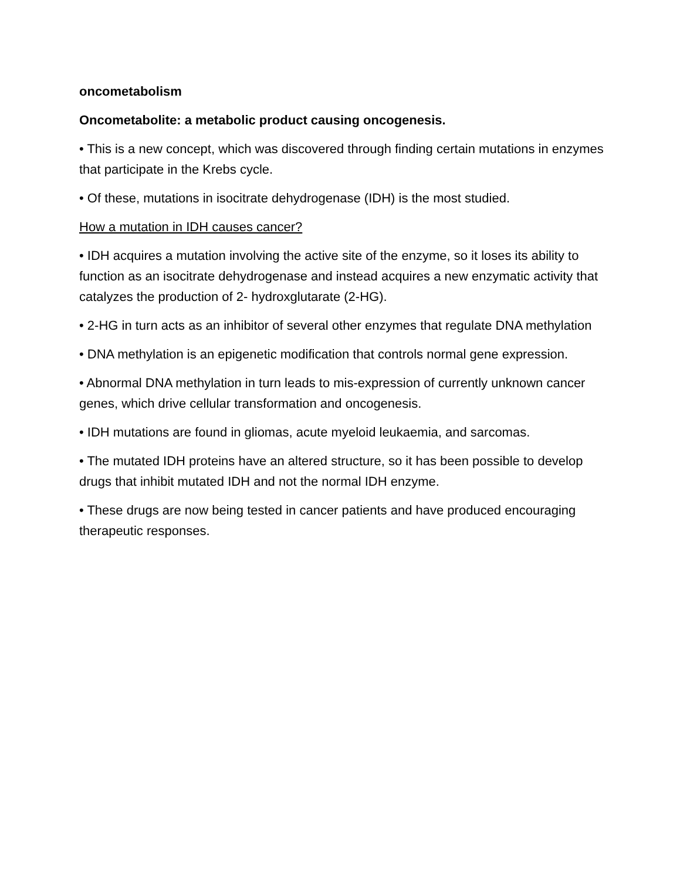oncometabolism
Oncometabolite: a metabolic product causing oncogenesis.
• This is a new concept, which was discovered through finding certain mutations in enzymes that participate in the Krebs cycle.
• Of these, mutations in isocitrate dehydrogenase (IDH) is the most studied.
How a mutation in IDH causes cancer?
• IDH acquires a mutation involving the active site of the enzyme, so it loses its ability to function as an isocitrate dehydrogenase and instead acquires a new enzymatic activity that catalyzes the production of 2- hydroxglutarate (2-HG).
• 2-HG in turn acts as an inhibitor of several other enzymes that regulate DNA methylation
• DNA methylation is an epigenetic modification that controls normal gene expression.
• Abnormal DNA methylation in turn leads to mis-expression of currently unknown cancer genes, which drive cellular transformation and oncogenesis.
• IDH mutations are found in gliomas, acute myeloid leukaemia, and sarcomas.
• The mutated IDH proteins have an altered structure, so it has been possible to develop drugs that inhibit mutated IDH and not the normal IDH enzyme.
• These drugs are now being tested in cancer patients and have produced encouraging therapeutic responses.